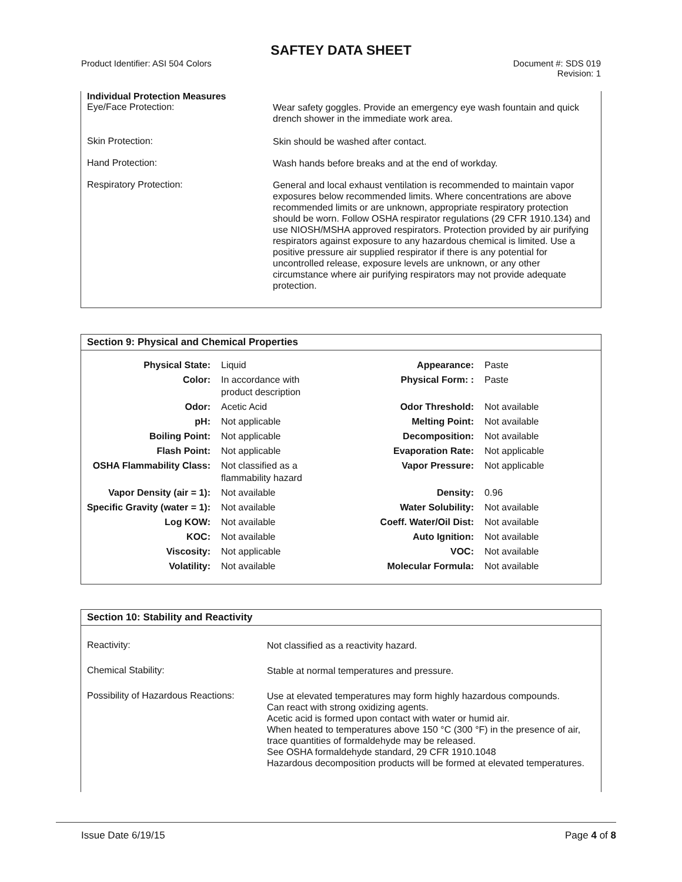SAFTEY DATA SHEET
Product Identifier: ASI 504 Colors
Document #: SDS 019
Revision: 1
Individual Protection Measures
Eye/Face Protection:
Wear safety goggles. Provide an emergency eye wash fountain and quick drench shower in the immediate work area.
Skin Protection:
Skin should be washed after contact.
Hand Protection:
Wash hands before breaks and at the end of workday.
Respiratory Protection:
General and local exhaust ventilation is recommended to maintain vapor exposures below recommended limits. Where concentrations are above recommended limits or are unknown, appropriate respiratory protection should be worn. Follow OSHA respirator regulations (29 CFR 1910.134) and use NIOSH/MSHA approved respirators. Protection provided by air purifying respirators against exposure to any hazardous chemical is limited. Use a positive pressure air supplied respirator if there is any potential for uncontrolled release, exposure levels are unknown, or any other circumstance where air purifying respirators may not provide adequate protection.
Section 9: Physical and Chemical Properties
| Physical State: | Liquid | Appearance: | Paste |
| Color: | In accordance with product description | Physical Form: : | Paste |
| Odor: | Acetic Acid | Odor Threshold: | Not available |
| pH: | Not applicable | Melting Point: | Not available |
| Boiling Point: | Not applicable | Decomposition: | Not available |
| Flash Point: | Not applicable | Evaporation Rate: | Not applicable |
| OSHA Flammability Class: | Not classified as a flammability hazard | Vapor Pressure: | Not applicable |
| Vapor Density (air = 1): | Not available | Density: | 0.96 |
| Specific Gravity (water = 1): | Not available | Water Solubility: | Not available |
| Log KOW: | Not available | Coeff. Water/Oil Dist: | Not available |
| KOC: | Not available | Auto Ignition: | Not available |
| Viscosity: | Not applicable | VOC: | Not available |
| Volatility: | Not available | Molecular Formula: | Not available |
Section 10: Stability and Reactivity
Reactivity:
Not classified as a reactivity hazard.
Chemical Stability:
Stable at normal temperatures and pressure.
Possibility of Hazardous Reactions:
Use at elevated temperatures may form highly hazardous compounds.
Can react with strong oxidizing agents.
Acetic acid is formed upon contact with water or humid air.
When heated to temperatures above 150 °C (300 °F) in the presence of air, trace quantities of formaldehyde may be released.
See OSHA formaldehyde standard, 29 CFR 1910.1048
Hazardous decomposition products will be formed at elevated temperatures.
Issue Date 6/19/15 Page 4 of 8